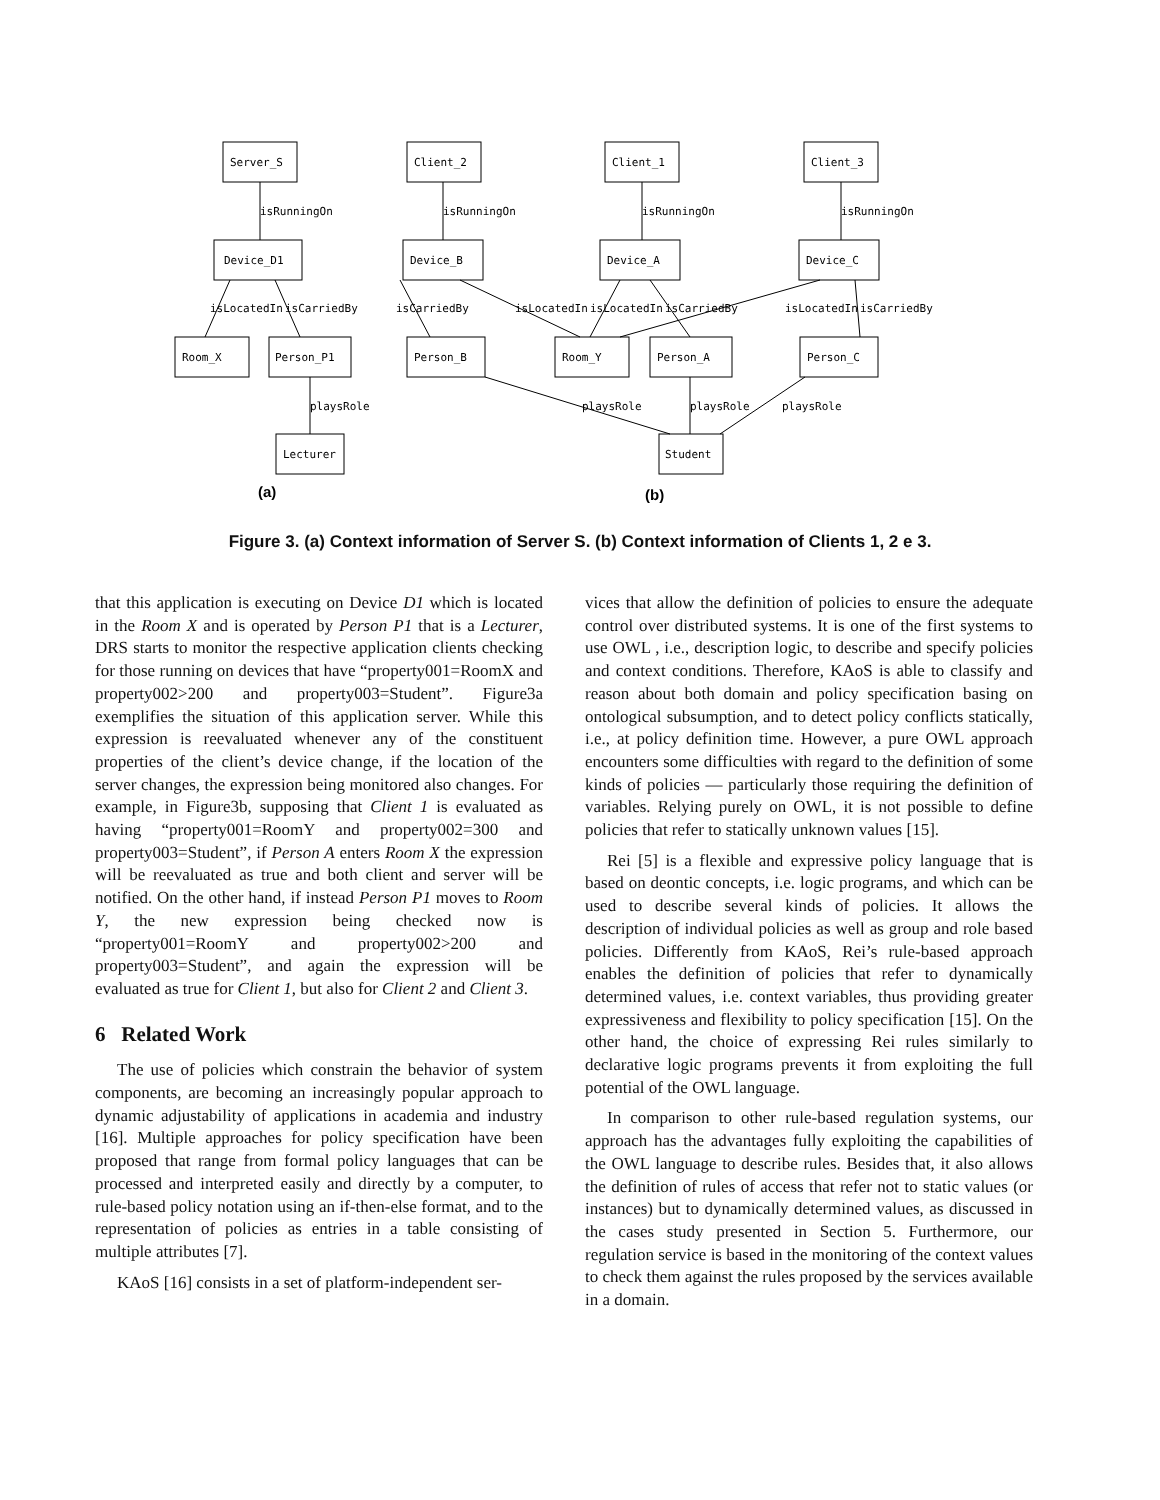Server_S
Device_D1
Room_X
Person_P1
Lecturer
Client_2
Client_1
Client_3
Device_B
Device_A
Device_C
Person_B
Room_Y
Person_A
Person_C
Student
isRunningOn
isRunningOn
isRunningOn
isRunningOn
isLocatedIn
isCarriedBy
isCarriedBy
isLocatedIn
isLocatedIn
isCarriedBy
isLocatedIn
isCarriedBy
playsRole
playsRole
playsRole
playsRole
(a)
(b)
Figure 3. (a) Context information of Server S. (b) Context information of Clients 1, 2 e 3.
that this application is executing on Device D1 which is located in the Room X and is operated by Person P1 that is a Lecturer, DRS starts to monitor the respective application clients checking for those running on devices that have “property001=RoomX and property002>200 and property003=Student”. Figure3a exemplifies the situation of this application server. While this expression is reevaluated whenever any of the constituent properties of the client’s device change, if the location of the server changes, the expression being monitored also changes. For example, in Figure3b, supposing that Client 1 is evaluated as having “property001=RoomY and property002=300 and property003=Student”, if Person A enters Room X the expression will be reevaluated as true and both client and server will be notified. On the other hand, if instead Person P1 moves to Room Y, the new expression being checked now is “property001=RoomY and property002>200 and property003=Student”, and again the expression will be evaluated as true for Client 1, but also for Client 2 and Client 3.
6 Related Work
The use of policies which constrain the behavior of system components, are becoming an increasingly popular approach to dynamic adjustability of applications in academia and industry [16]. Multiple approaches for policy specification have been proposed that range from formal policy languages that can be processed and interpreted easily and directly by a computer, to rule-based policy notation using an if-then-else format, and to the representation of policies as entries in a table consisting of multiple attributes [7].
KAoS [16] consists in a set of platform-independent ser-
vices that allow the definition of policies to ensure the adequate control over distributed systems. It is one of the first systems to use OWL , i.e., description logic, to describe and specify policies and context conditions. Therefore, KAoS is able to classify and reason about both domain and policy specification basing on ontological subsumption, and to detect policy conflicts statically, i.e., at policy definition time. However, a pure OWL approach encounters some difficulties with regard to the definition of some kinds of policies — particularly those requiring the definition of variables. Relying purely on OWL, it is not possible to define policies that refer to statically unknown values [15].
Rei [5] is a flexible and expressive policy language that is based on deontic concepts, i.e. logic programs, and which can be used to describe several kinds of policies. It allows the description of individual policies as well as group and role based policies. Differently from KAoS, Rei’s rule-based approach enables the definition of policies that refer to dynamically determined values, i.e. context variables, thus providing greater expressiveness and flexibility to policy specification [15]. On the other hand, the choice of expressing Rei rules similarly to declarative logic programs prevents it from exploiting the full potential of the OWL language.
In comparison to other rule-based regulation systems, our approach has the advantages fully exploiting the capabilities of the OWL language to describe rules. Besides that, it also allows the definition of rules of access that refer not to static values (or instances) but to dynamically determined values, as discussed in the cases study presented in Section 5. Furthermore, our regulation service is based in the monitoring of the context values to check them against the rules proposed by the services available in a domain.